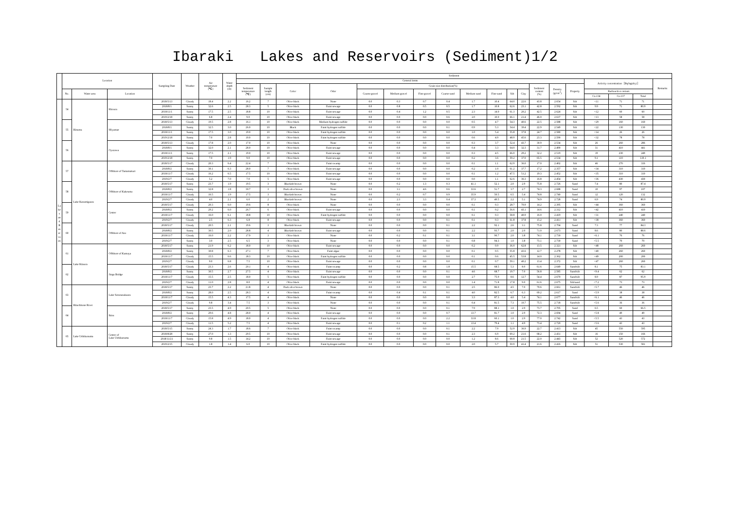Ibaraki Lakes and Reservoirs (Sediment)1/2
| | Location | | | Sampling Date | Weather | Air temperature (℃) | Water depth (m) | Sediment | | | | | | | | | | | | | | | | | | |
| --- | --- | --- | --- | --- | --- | --- | --- | --- | --- | --- | --- | --- | --- | --- | --- | --- | --- | --- | --- | --- | --- | --- | --- | --- | --- | --- |
| | | | | | | | | General items | | | | | | | | | | | | | | | Activity concentration［Bq/kg(dry)］ | | | Remarks |
| | | | | | | | | Sediment temperature (℃) | Sample length (cm) | Color | Odor | Grain size distribution(%) | | | | | | | | Sediment content (%) | Density (g/cm<sup>3</sup>) | Property | | | | |
| | No. | Water area | Location | | | | | | | | | Coarse gravel | Medium gravel | Fine gravel | Coarse sand | Medium sand | Fine sand | Silt | Clay | | | | Radioactive cesium | | | |
| | | | | | | | | | | | | | | | | | | | | | | | Cs-134 | Cs-137 | Total | |
| Lakes and Reservoirs | 54 | Hinuma | Hiroura | 2018/5/13 | Cloudy | 18.4 | 2.2 | 16.2 | 7 | Olive black | None | 0.0 | 0.3 | 0.7 | 0.4 | 1.7 | 10.4 | 64.0 | 22.6 | 43.8 | 2.654 | Silt | <11 | 71 | 71 | |
| | | | | 2018/8/1 | Sunny | 32.6 | 2.5 | 28.3 | 5 | Olive black | Faint sewage | 0.0 | 0.8 | 0.5 | 0.5 | 1.7 | 10.8 | 62.6 | 23.1 | 42.8 | 2.592 | Silt | 9.9 | 71 | 80.9 | |
| | | | | 2018/11/1 | Sunny | 17.5 | 2.5 | 18.8 | 10 | Olive black | Faint sewage | 0.0 | 0.4 | 1.2 | 0.5 | 2.3 | 14.0 | 61.3 | 20.2 | 42.5 | 2.624 | Silt | <12 | 60 | 60 | |
| | | | | 2019/2/18 | Sunny | 6.8 | 2.4 | 9.0 | 10 | Olive black | Faint sewage | 0.0 | 0.0 | 0.0 | 0.6 | 2.0 | 10.0 | 66.1 | 21.4 | 46.0 | 2.637 | Silt | <13 | 58 | 58 | |
| | 55 | | Miyamae | 2018/5/13 | Cloudy | 19.5 | 2.8 | 16.1 | 10 | Olive black | Medium hydrogen sulfide | 0.0 | 0.0 | 0.0 | 0.0 | 0.5 | 4.7 | 54.3 | 40.6 | 22.5 | 2.588 | Silt | <29 | 160 | 160 | |
| | | | | 2018/8/1 | Sunny | 32.5 | 3.0 | 26.0 | 10 | Black | Faint hydrogen sulfide | 0.0 | 0.0 | 0.0 | 0.1 | 0.9 | 5.3 | 54.4 | 39.4 | 22.9 | 2.549 | Silt | <22 | 130 | 130 | |
| | | | | 2018/11/1 | Sunny | 17.5 | 3.0 | 19.0 | 10 | Olive black | Faint hydrogen sulfide | 0.0 | 0.0 | 0.0 | 0.0 | 1.0 | 5.4 | 55.8 | 37.8 | 24.7 | 2.580 | Silt | <14 | 26 | 26 | |
| | | | | 2019/2/18 | Sunny | 7.0 | 2.8 | 10.0 | 10 | Olive black | Faint hydrogen sulfide | 0.0 | 0.0 | 0.0 | 0.0 | 0.6 | 4.9 | 48.9 | 45.6 | 23.3 | 2.590 | Silt | <32 | 78 | 78 | |
| | 56 | | Oyazawa | 2018/5/13 | Cloudy | 17.8 | 2.0 | 17.0 | 10 | Olive black | None | 0.0 | 0.0 | 0.0 | 0.0 | 0.3 | 3.7 | 52.4 | 43.7 | 30.9 | 2.534 | Silt | 26 | 260 | 286 | |
| | | | | 2018/8/1 | Sunny | 32.0 | 2.1 | 28.0 | 10 | Olive black | Faint sewage | 0.0 | 0.0 | 0.0 | 0.0 | 0.4 | 3.3 | 64.0 | 32.3 | 31.7 | 2.490 | Silt | 31 | 410 | 441 | |
| | | | | 2018/11/1 | Sunny | 17.5 | 2.1 | 19.0 | 10 | Olive black | Faint sewage | 0.0 | 0.0 | 0.0 | 0.0 | 0.3 | 4.5 | 66.0 | 29.2 | 32.2 | 2.519 | Silt | 19 | 230 | 249 | |
| | | | | 2019/2/18 | Sunny | 7.0 | 1.9 | 9.0 | 10 | Olive black | Faint sewage | 0.0 | 0.0 | 0.0 | 0.0 | 0.2 | 3.6 | 59.2 | 37.0 | 65.5 | 2.534 | Silt | 9.1 | 110 | 119.1 | |
| | 57 | Lake Kasumigaura | Offshore of Tamatsukuri | 2018/5/17 | Cloudy | 20.3 | 6.4 | 22.4 | 7 | Olive black | Faint swamp | 0.0 | 0.0 | 0.0 | 0.0 | 0.1 | 1.1 | 62.9 | 36.0 | 17.0 | 2.402 | Silt | 46 | 270 | 316 | |
| | | | | 2018/8/2 | Sunny | 30.1 | 6.3 | 28.0 | 7 | Olive black | Faint sewage | 0.0 | 0.0 | 0.0 | 0.0 | 0.2 | 1.0 | 61.2 | 37.7 | 17.2 | 2.357 | Silt | <34 | 310 | 310 | |
| | | | | 2018/11/7 | Cloudy | 16.2 | 6.5 | 17.5 | 10 | Olive black | Faint sewage | 0.0 | 0.0 | 0.0 | 0.0 | 0.1 | 1.2 | 47.5 | 51.2 | 19.3 | 2.452 | Silt | <35 | 310 | 310 | |
| | | | | 2019/2/7 | Cloudy | 5.2 | 7.0 | 7.0 | 5 | Olive black | Faint sewage | 0.0 | 0.0 | 0.0 | 0.0 | 0.0 | 1.1 | 62.6 | 36.3 | 16.8 | 2.454 | Silt | <36 | 430 | 430 | |
| | 58 | | Offshore of Kakeuma | 2018/5/17 | Sunny | 23.7 | 1.9 | 19.5 | 3 | Blackish brown | None | 0.0 | 0.2 | 1.3 | 0.3 | 41.1 | 52.1 | 2.0 | 2.9 | 75.8 | 2.726 | Sand | 7.4 | 80 | 87.4 | |
| | | | | 2018/8/2 | Sunny | 32.8 | 1.8 | 30.7 | 3 | Dark olive brown | None | 0.0 | 3.1 | 4.6 | 0.6 | 33.6 | 51.7 | 3.7 | 2.7 | 74.3 | 2.688 | Sand | 10 | 97 | 107 | |
| | | | | 2018/11/7 | Cloudy | 16.5 | 1.9 | 17.5 | 3 | Blackish brown | None | 0.0 | 0.2 | 0.7 | 0.9 | 35.9 | 50.5 | 6.5 | 5.4 | 74.8 | 2.740 | Sand | 12 | 120 | 132 | |
| | | | | 2019/2/7 | Cloudy | 4.0 | 2.1 | 6.0 | 2 | Blackish brown | None | 0.0 | 2.3 | 3.3 | 0.4 | 37.3 | 49.5 | 2.2 | 5.1 | 74.9 | 2.728 | Sand | 6.9 | 74 | 80.9 | |
| | 59 | | Center | 2018/5/17 | Cloudy | 20.3 | 6.0 | 19.6 | 8 | Olive black | None | 0.0 | 0.0 | 0.0 | 0.0 | 0.1 | 0.3 | 28.7 | 70.9 | 14.2 | 2.395 | Silt | <44 | 360 | 360 | |
| | | | | 2018/8/2 | Sunny | 29.2 | 6.0 | 26.7 | 6 | Olive black | Faint sewage | 0.0 | 0.0 | 0.0 | 0.0 | 0.1 | 0.2 | 56.6 | 43.1 | 14.6 | 2.312 | Silt | <42 | 410 | 410 | |
| | | | | 2018/11/7 | Cloudy | 16.0 | 6.1 | 18.8 | 10 | Olive black | Faint hydrogen sulfide | 0.0 | 0.0 | 0.0 | 0.0 | 0.1 | 0.3 | 58.8 | 40.9 | 16.0 | 2.419 | Silt | <31 | 240 | 240 | |
| | | | | 2019/2/7 | Cloudy | 2.5 | 6.3 | 6.8 | 8 | Olive black | Faint sewage | 0.0 | 0.0 | 0.0 | 0.1 | 0.1 | 0.3 | 61.8 | 37.8 | 15.2 | 2.411 | Silt | <38 | 360 | 360 | |
| | 60 | | Offshore of Aso | 2018/5/17 | Cloudy | 20.5 | 2.1 | 19.6 | 3 | Blackish brown | None | 0.0 | 0.0 | 0.0 | 0.1 | 2.2 | 92.1 | 2.6 | 3.1 | 75.8 | 2.704 | Sand | 7.3 | 77 | 84.3 | |
| | | | | 2018/8/2 | Sunny | 30.5 | 2.0 | 28.8 | 4 | Blackish brown | Faint sewage | 0.0 | 0.0 | 0.0 | 0.1 | 2.2 | 93.7 | 2.0 | 2.0 | 71.0 | 2.673 | Sand | 8.6 | 80 | 88.6 | |
| | | | | 2018/11/7 | Cloudy | 16.0 | 2.2 | 17.9 | 3 | Olive black | None | 0.0 | 0.2 | 0.1 | 0.1 | 3.1 | 90.7 | 2.0 | 3.8 | 74.1 | 2.730 | Sand | <6.1 | 76 | 76 | |
| | | | | 2019/2/7 | Sunny | 3.0 | 2.5 | 6.5 | 3 | Olive black | None | 0.0 | 0.0 | 0.0 | 0.1 | 0.8 | 94.3 | 1.0 | 3.8 | 73.1 | 2.730 | Sand | <5.5 | 70 | 70 | |
| | 61 | Lake Kitaura | Offshore of Kamaya | 2018/5/17 | Sunny | 21.9 | 6.2 | 18.0 | 10 | Olive black | Faint sewage | 0.0 | 0.0 | 0.0 | 0.0 | 0.2 | 0.9 | 36.0 | 62.8 | 13.5 | 2.321 | Silt | <48 | 260 | 260 | |
| | | | | 2018/8/2 | Sunny | 30.8 | 6.3 | 27.1 | 7 | Olive black | Faint algae | 0.0 | 0.0 | 0.0 | 0.0 | 0.1 | 0.5 | 55.8 | 43.6 | 12.7 | 2.278 | Silt | <40 | 260 | 260 | |
| | | | | 2018/11/7 | Cloudy | 15.5 | 6.6 | 18.3 | 10 | Olive black | Faint hydrogen sulfide | 0.0 | 0.0 | 0.0 | 0.0 | 0.1 | 0.6 | 45.5 | 53.8 | 14.0 | 2.362 | Silt | <49 | 200 | 200 | |
| | | | | 2019/2/7 | Cloudy | 9.0 | 6.8 | 7.5 | 10 | Olive black | Faint sewage | 0.0 | 0.0 | 0.0 | 0.0 | 0.1 | 0.7 | 59.1 | 40.2 | 13.4 | 2.372 | Silt | <47 | 260 | 260 | |
| | 62 | | Jingu Bridge | 2018/5/17 | Cloudy | 23.3 | 2.6 | 20.1 | 4 | Olive black | Faint swamp | 0.0 | 0.2 | 0.8 | 1.8 | 15.5 | 68.5 | 5.3 | 8.0 | 61.6 | 2.649 | Sand/silt | 8.1 | 75 | 83.1 | |
| | | | | 2018/8/2 | Sunny | 30.5 | 2.7 | 27.5 | 4 | Olive black | Faint sewage | 0.0 | 0.0 | 0.0 | 0.1 | 4.6 | 68.7 | 19.7 | 7.0 | 56.8 | 2.585 | Sand/silt | <9.4 | 62 | 62 | |
| | | | | 2018/11/7 | Cloudy | 15.5 | 2.5 | 18.0 | 5 | Olive black | Faint hydrogen sulfide | 0.0 | 0.0 | 0.0 | 0.0 | 2.7 | 75.9 | 8.6 | 12.7 | 54.4 | 2.670 | Sand/silt | 8.9 | 87 | 95.9 | |
| | | | | 2019/2/7 | Cloudy | 11.0 | 2.8 | 8.0 | 4 | Olive black | Faint sewage | 0.0 | 0.0 | 0.0 | 0.0 | 1.4 | 71.8 | 17.8 | 9.0 | 61.6 | 2.675 | Silt/sand | <7.2 | 73 | 73 | |
| | 63 | Hitachitone River | Lake Sotonasakaura | 2018/5/17 | Sunny | 23.7 | 2.2 | 21.8 | 4 | Dark olive brown | None | 0.0 | 0.0 | 0.0 | 0.1 | 2.5 | 86.0 | 4.5 | 7.0 | 70.6 | 2.661 | Sand/silt | <5.7 | 46 | 46 | |
| | | | | 2018/8/2 | Sunny | 28.0 | 2.5 | 28.3 | 4 | Olive black | Faint swamp | 0.0 | 0.4 | 0.1 | 0.1 | 4.0 | 82.5 | 6.7 | 6.3 | 69.2 | 2.617 | Sand | <5.9 | 38 | 38 | |
| | | | | 2018/11/7 | Cloudy | 15.5 | 4.3 | 17.5 | 4 | Olive black | None | 0.0 | 0.0 | 0.0 | 0.0 | 3.3 | 87.3 | 4.0 | 5.4 | 74.1 | 2.677 | Sand/silt | <6.1 | 46 | 46 | |
| | | | | 2019/2/7 | Cloudy | 9.8 | 3.4 | 7.5 | 3 | Olive black | None | 0.0 | 0.0 | 0.0 | 0.1 | 0.4 | 81.5 | 7.3 | 10.7 | 75.5 | 2.718 | Sand/silt | <5.6 | 36 | 36 | |
| | 64 | | Ikisu | 2018/5/17 | Sunny | 23.5 | 4.9 | 20.5 | 5 | Olive black | None | 0.0 | 0.0 | 0.0 | 0.1 | 7.9 | 88.1 | 1.0 | 2.9 | 73.7 | 2.705 | Sand | 6.5 | 60 | 66.5 | |
| | | | | 2018/8/2 | Sunny | 29.6 | 4.8 | 28.0 | 4 | Olive black | Faint sewage | 0.0 | 0.0 | 0.0 | 0.7 | 13.7 | 81.7 | 1.0 | 2.9 | 72.3 | 2.694 | Sand | <5.8 | 49 | 49 | |
| | | | | 2018/11/7 | Cloudy | 15.8 | 4.9 | 18.0 | 4 | Olive black | Faint hydrogen sulfide | 0.0 | 0.0 | 0.0 | 2.2 | 33.8 | 60.1 | 1.0 | 2.9 | 77.0 | 2.742 | Sand | <5.5 | 43 | 43 | |
| | | | | 2019/2/7 | Cloudy | 11.5 | 5.2 | 7.5 | 4 | Olive black | Faint sewage | 0.0 | 0.1 | 0.2 | 1.1 | 13.4 | 79.4 | 1.1 | 4.9 | 73.4 | 2.720 | Sand | <5.6 | 43 | 43 | |
| | 65 | Lake Ushikunuma | Center of Lake Ushikunuma | 2018/5/15 | Sunny | 24.3 | 1.7 | 18.6 | 7 | Olive black | Faint swamp | 0.0 | 0.0 | 0.0 | 0.1 | 2.2 | 7.9 | 52.9 | 36.9 | 22.7 | 2.413 | Silt | 45 | 550 | 595 | |
| | | | | 2018/8/28 | Sunny | 27.0 | 1.3 | 29.5 | 10 | Olive black | Faint sewage | 0.0 | 0.0 | 0.0 | 0.1 | 2.3 | 6.9 | 69.2 | 21.6 | 68.2 | 2.431 | Silt | 16 | 150 | 166 | |
| | | | | 2018/11/21 | Sunny | 9.8 | 1.5 | 14.2 | 10 | Olive black | Faint sewage | 0.0 | 0.0 | 0.0 | 0.0 | 1.2 | 8.6 | 68.8 | 21.5 | 22.0 | 2.443 | Silt | 52 | 520 | 572 | |
| | | | | 2019/2/15 | Cloudy | 1.8 | 1.4 | 6.0 | 10 | Olive black | Faint hydrogen sulfide | 0.0 | 0.0 | 0.0 | 0.0 | 2.0 | 5.7 | 50.9 | 41.4 | 21.6 | 2.416 | Silt | 51 | 530 | 581 | |